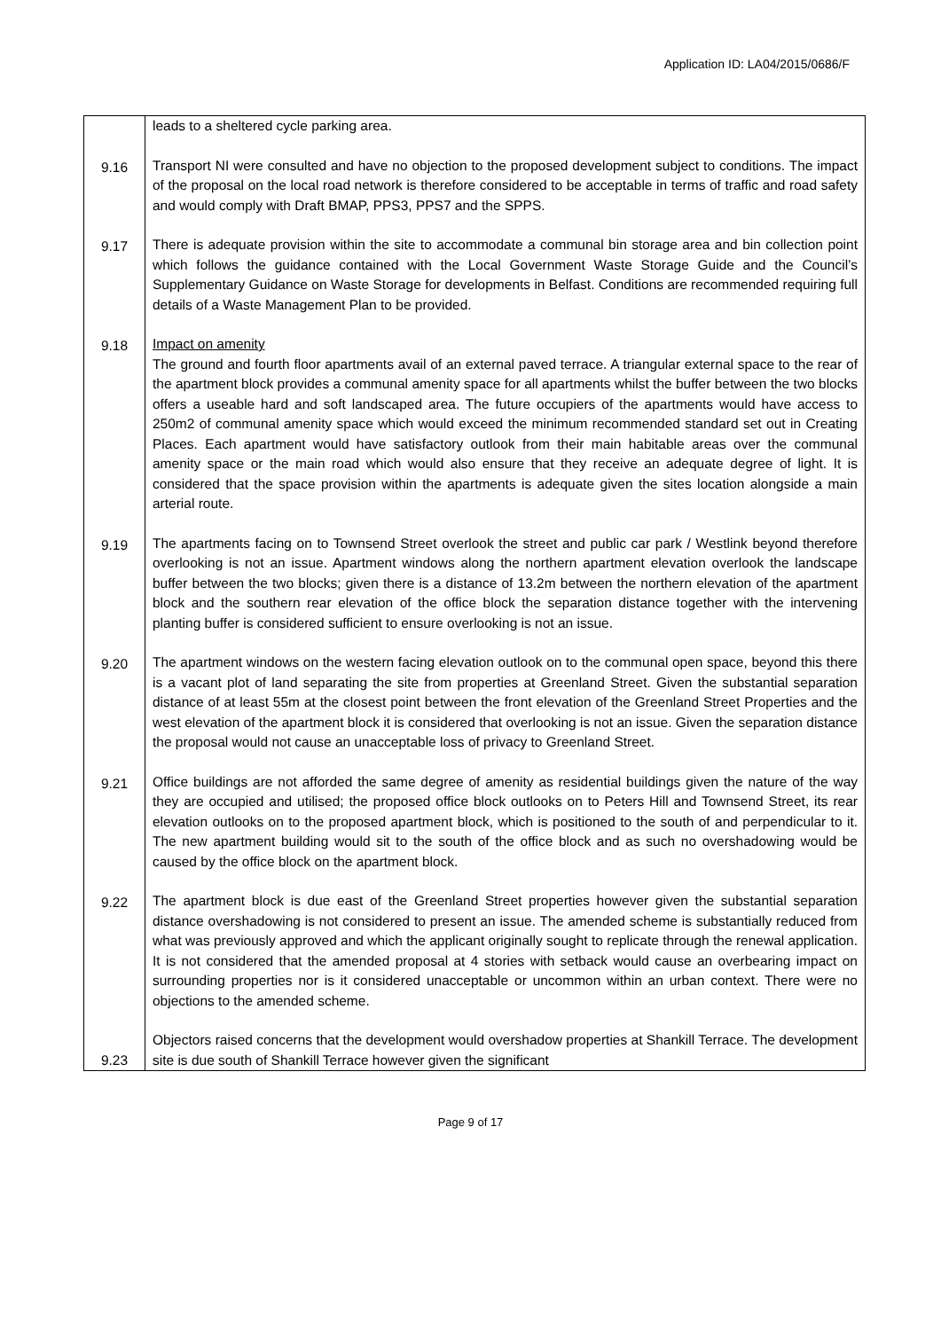Application ID: LA04/2015/0686/F
| | leads to a sheltered cycle parking area. |
| 9.16 | Transport NI were consulted and have no objection to the proposed development subject to conditions. The impact of the proposal on the local road network is therefore considered to be acceptable in terms of traffic and road safety and would comply with Draft BMAP, PPS3, PPS7 and the SPPS. |
| 9.17 | There is adequate provision within the site to accommodate a communal bin storage area and bin collection point which follows the guidance contained with the Local Government Waste Storage Guide and the Council’s Supplementary Guidance on Waste Storage for developments in Belfast. Conditions are recommended requiring full details of a Waste Management Plan to be provided. |
| 9.18 | Impact on amenity The ground and fourth floor apartments avail of an external paved terrace. A triangular external space to the rear of the apartment block provides a communal amenity space for all apartments whilst the buffer between the two blocks offers a useable hard and soft landscaped area. The future occupiers of the apartments would have access to 250m2 of communal amenity space which would exceed the minimum recommended standard set out in Creating Places. Each apartment would have satisfactory outlook from their main habitable areas over the communal amenity space or the main road which would also ensure that they receive an adequate degree of light. It is considered that the space provision within the apartments is adequate given the sites location alongside a main arterial route. |
| 9.19 | The apartments facing on to Townsend Street overlook the street and public car park / Westlink beyond therefore overlooking is not an issue. Apartment windows along the northern apartment elevation overlook the landscape buffer between the two blocks; given there is a distance of 13.2m between the northern elevation of the apartment block and the southern rear elevation of the office block the separation distance together with the intervening planting buffer is considered sufficient to ensure overlooking is not an issue. |
| 9.20 | The apartment windows on the western facing elevation outlook on to the communal open space, beyond this there is a vacant plot of land separating the site from properties at Greenland Street. Given the substantial separation distance of at least 55m at the closest point between the front elevation of the Greenland Street Properties and the west elevation of the apartment block it is considered that overlooking is not an issue. Given the separation distance the proposal would not cause an unacceptable loss of privacy to Greenland Street. |
| 9.21 | Office buildings are not afforded the same degree of amenity as residential buildings given the nature of the way they are occupied and utilised; the proposed office block outlooks on to Peters Hill and Townsend Street, its rear elevation outlooks on to the proposed apartment block, which is positioned to the south of and perpendicular to it. The new apartment building would sit to the south of the office block and as such no overshadowing would be caused by the office block on the apartment block. |
| 9.22 | The apartment block is due east of the Greenland Street properties however given the substantial separation distance overshadowing is not considered to present an issue. The amended scheme is substantially reduced from what was previously approved and which the applicant originally sought to replicate through the renewal application. It is not considered that the amended proposal at 4 stories with setback would cause an overbearing impact on surrounding properties nor is it considered unacceptable or uncommon within an urban context. There were no objections to the amended scheme. |
| 9.23 | Objectors raised concerns that the development would overshadow properties at Shankill Terrace. The development site is due south of Shankill Terrace however given the significant |
Page 9 of 17